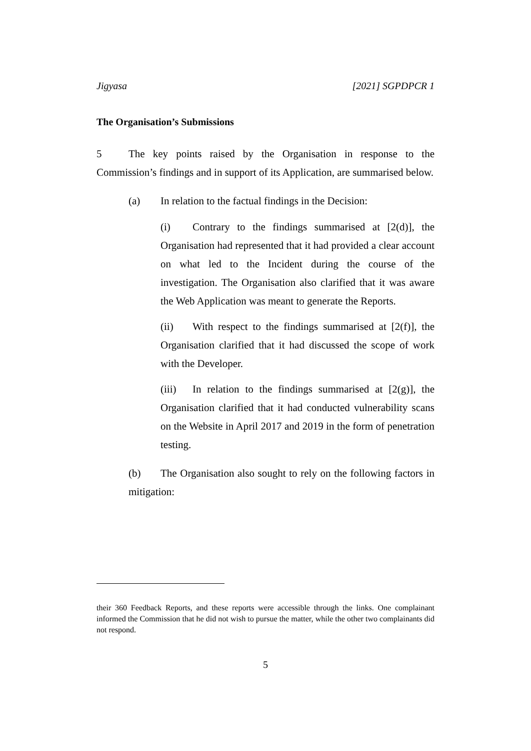Jigyasa [2021] SGPDPCR 1
The Organisation’s Submissions
5 The key points raised by the Organisation in response to the Commission’s findings and in support of its Application, are summarised below.
(a) In relation to the factual findings in the Decision:
(i) Contrary to the findings summarised at [2(d)], the Organisation had represented that it had provided a clear account on what led to the Incident during the course of the investigation. The Organisation also clarified that it was aware the Web Application was meant to generate the Reports.
(ii) With respect to the findings summarised at [2(f)], the Organisation clarified that it had discussed the scope of work with the Developer.
(iii) In relation to the findings summarised at [2(g)], the Organisation clarified that it had conducted vulnerability scans on the Website in April 2017 and 2019 in the form of penetration testing.
(b) The Organisation also sought to rely on the following factors in mitigation:
their 360 Feedback Reports, and these reports were accessible through the links. One complainant informed the Commission that he did not wish to pursue the matter, while the other two complainants did not respond.
5